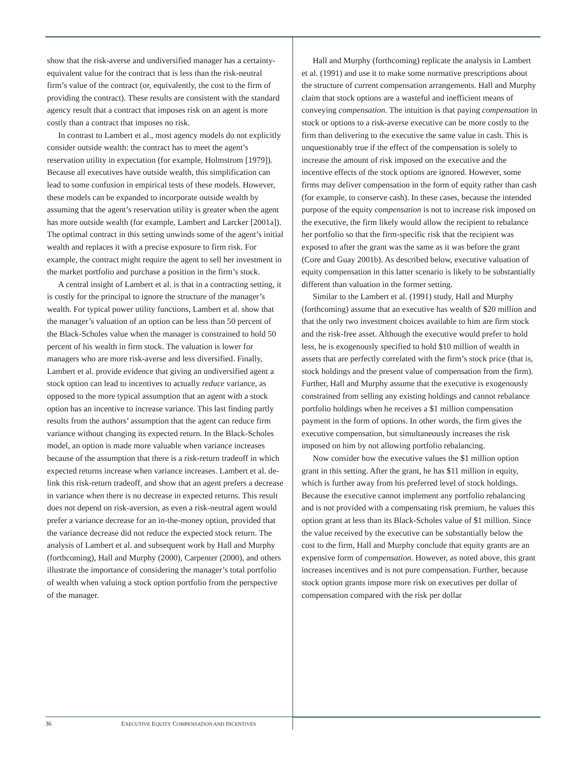show that the risk-averse and undiversified manager has a certainty-equivalent value for the contract that is less than the risk-neutral firm’s value of the contract (or, equivalently, the cost to the firm of providing the contract). These results are consistent with the standard agency result that a contract that imposes risk on an agent is more costly than a contract that imposes no risk.
In contrast to Lambert et al., most agency models do not explicitly consider outside wealth: the contract has to meet the agent’s reservation utility in expectation (for example, Holmstrom [1979]). Because all executives have outside wealth, this simplification can lead to some confusion in empirical tests of these models. However, these models can be expanded to incorporate outside wealth by assuming that the agent’s reservation utility is greater when the agent has more outside wealth (for example, Lambert and Larcker [2001a]). The optimal contract in this setting unwinds some of the agent’s initial wealth and replaces it with a precise exposure to firm risk. For example, the contract might require the agent to sell her investment in the market portfolio and purchase a position in the firm’s stock.
A central insight of Lambert et al. is that in a contracting setting, it is costly for the principal to ignore the structure of the manager’s wealth. For typical power utility functions, Lambert et al. show that the manager’s valuation of an option can be less than 50 percent of the Black-Scholes value when the manager is constrained to hold 50 percent of his wealth in firm stock. The valuation is lower for managers who are more risk-averse and less diversified. Finally, Lambert et al. provide evidence that giving an undiversified agent a stock option can lead to incentives to actually reduce variance, as opposed to the more typical assumption that an agent with a stock option has an incentive to increase variance. This last finding partly results from the authors’ assumption that the agent can reduce firm variance without changing its expected return. In the Black-Scholes model, an option is made more valuable when variance increases because of the assumption that there is a risk-return tradeoff in which expected returns increase when variance increases. Lambert et al. de-link this risk-return tradeoff, and show that an agent prefers a decrease in variance when there is no decrease in expected returns. This result does not depend on risk-aversion, as even a risk-neutral agent would prefer a variance decrease for an in-the-money option, provided that the variance decrease did not reduce the expected stock return. The analysis of Lambert et al. and subsequent work by Hall and Murphy (forthcoming), Hall and Murphy (2000), Carpenter (2000), and others illustrate the importance of considering the manager’s total portfolio of wealth when valuing a stock option portfolio from the perspective of the manager.
Hall and Murphy (forthcoming) replicate the analysis in Lambert et al. (1991) and use it to make some normative prescriptions about the structure of current compensation arrangements. Hall and Murphy claim that stock options are a wasteful and inefficient means of conveying compensation. The intuition is that paying compensation in stock or options to a risk-averse executive can be more costly to the firm than delivering to the executive the same value in cash. This is unquestionably true if the effect of the compensation is solely to increase the amount of risk imposed on the executive and the incentive effects of the stock options are ignored. However, some firms may deliver compensation in the form of equity rather than cash (for example, to conserve cash). In these cases, because the intended purpose of the equity compensation is not to increase risk imposed on the executive, the firm likely would allow the recipient to rebalance her portfolio so that the firm-specific risk that the recipient was exposed to after the grant was the same as it was before the grant (Core and Guay 2001b). As described below, executive valuation of equity compensation in this latter scenario is likely to be substantially different than valuation in the former setting.
Similar to the Lambert et al. (1991) study, Hall and Murphy (forthcoming) assume that an executive has wealth of $20 million and that the only two investment choices available to him are firm stock and the risk-free asset. Although the executive would prefer to hold less, he is exogenously specified to hold $10 million of wealth in assets that are perfectly correlated with the firm’s stock price (that is, stock holdings and the present value of compensation from the firm). Further, Hall and Murphy assume that the executive is exogenously constrained from selling any existing holdings and cannot rebalance portfolio holdings when he receives a $1 million compensation payment in the form of options. In other words, the firm gives the executive compensation, but simultaneously increases the risk imposed on him by not allowing portfolio rebalancing.
Now consider how the executive values the $1 million option grant in this setting. After the grant, he has $11 million in equity, which is further away from his preferred level of stock holdings. Because the executive cannot implement any portfolio rebalancing and is not provided with a compensating risk premium, he values this option grant at less than its Black-Scholes value of $1 million. Since the value received by the executive can be substantially below the cost to the firm, Hall and Murphy conclude that equity grants are an expensive form of compensation. However, as noted above, this grant increases incentives and is not pure compensation. Further, because stock option grants impose more risk on executives per dollar of compensation compared with the risk per dollar
36 EXECUTIVE EQUITY COMPENSATION AND INCENTIVES